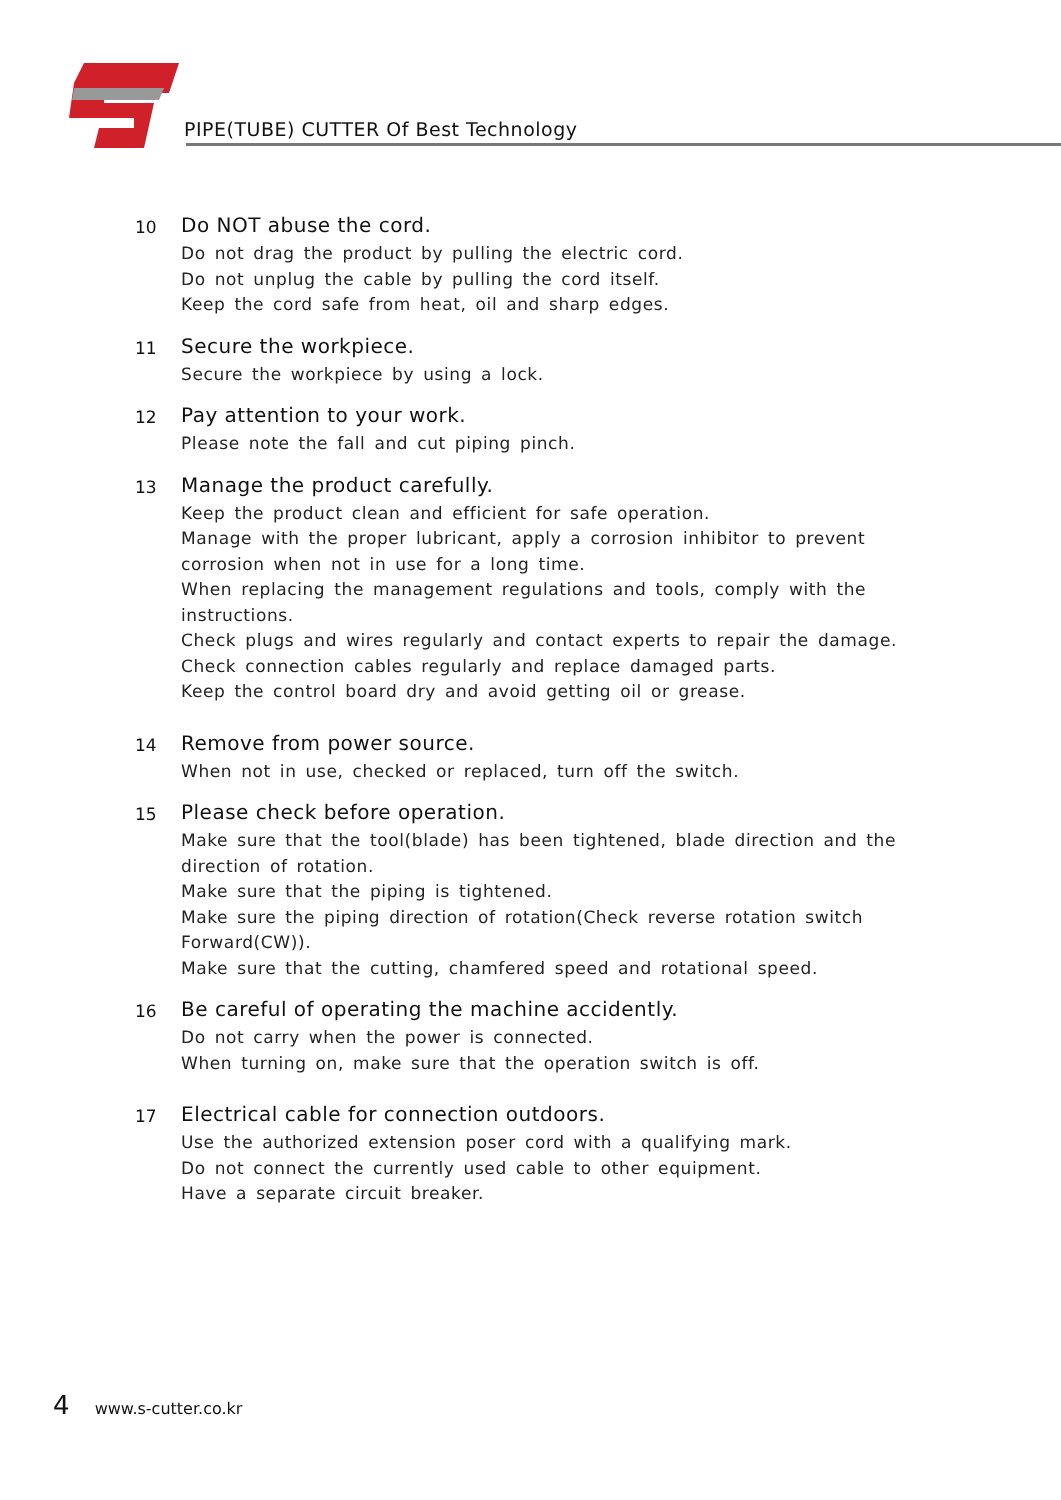PIPE(TUBE) CUTTER Of Best Technology
10
Do NOT abuse the cord.
Do not drag the product by pulling the electric cord.
Do not unplug the cable by pulling the cord itself.
Keep the cord safe from heat, oil and sharp edges.
11
Secure the workpiece.
Secure the workpiece by using a lock.
12
Pay attention to your work.
Please note the fall and cut piping pinch.
13
Manage the product carefully.
Keep the product clean and efficient for safe operation.
Manage with the proper lubricant, apply a corrosion inhibitor to prevent corrosion when not in use for a long time.
When replacing the management regulations and tools, comply with the instructions.
Check plugs and wires regularly and contact experts to repair the damage.
Check connection cables regularly and replace damaged parts.
Keep the control board dry and avoid getting oil or grease.
14
Remove from power source.
When not in use, checked or replaced, turn off the switch.
15
Please check before operation.
Make sure that the tool(blade) has been tightened, blade direction and the direction of rotation.
Make sure that the piping is tightened.
Make sure the piping direction of rotation(Check reverse rotation switch Forward(CW)).
Make sure that the cutting, chamfered speed and rotational speed.
16
Be careful of operating the machine accidently.
Do not carry when the power is connected.
When turning on, make sure that the operation switch is off.
17
Electrical cable for connection outdoors.
Use the authorized extension poser cord with a qualifying mark.
Do not connect the currently used cable to other equipment.
Have a separate circuit breaker.
4 www.s-cutter.co.kr